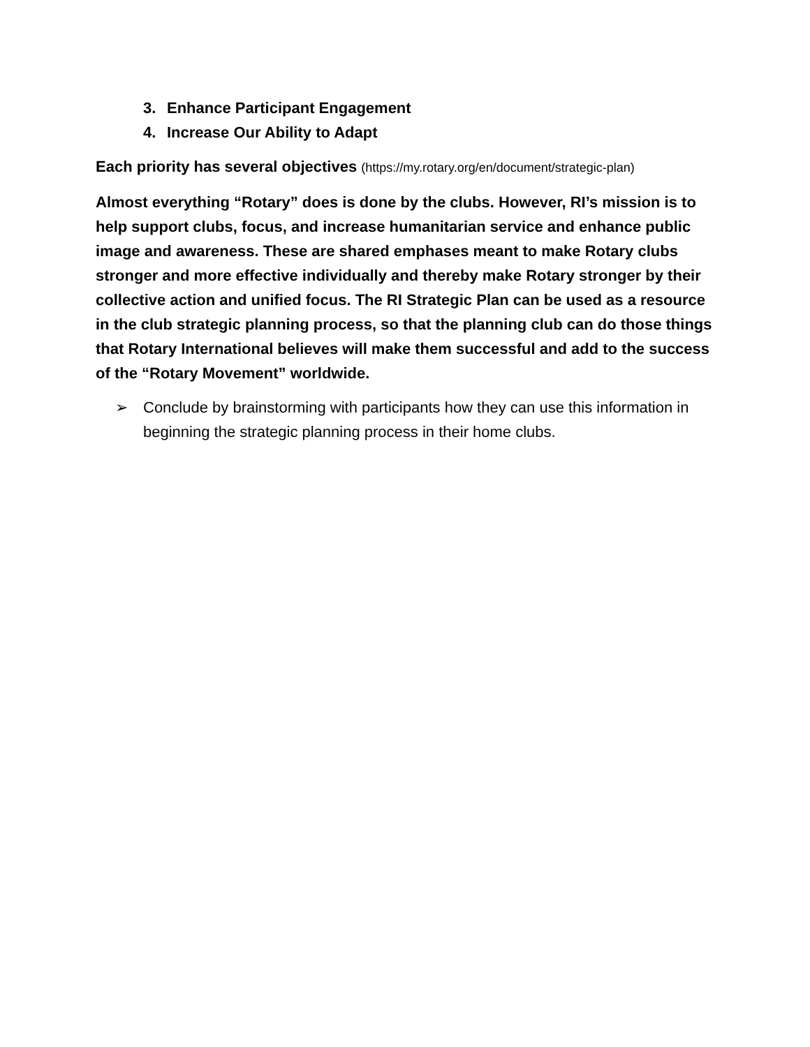3. Enhance Participant Engagement
4. Increase Our Ability to Adapt
Each priority has several objectives (https://my.rotary.org/en/document/strategic-plan)
Almost everything “Rotary” does is done by the clubs. However, RI’s mission is to help support clubs, focus, and increase humanitarian service and enhance public image and awareness. These are shared emphases meant to make Rotary clubs stronger and more effective individually and thereby make Rotary stronger by their collective action and unified focus. The RI Strategic Plan can be used as a resource in the club strategic planning process, so that the planning club can do those things that Rotary International believes will make them successful and add to the success of the “Rotary Movement” worldwide.
➢ Conclude by brainstorming with participants how they can use this information in beginning the strategic planning process in their home clubs.